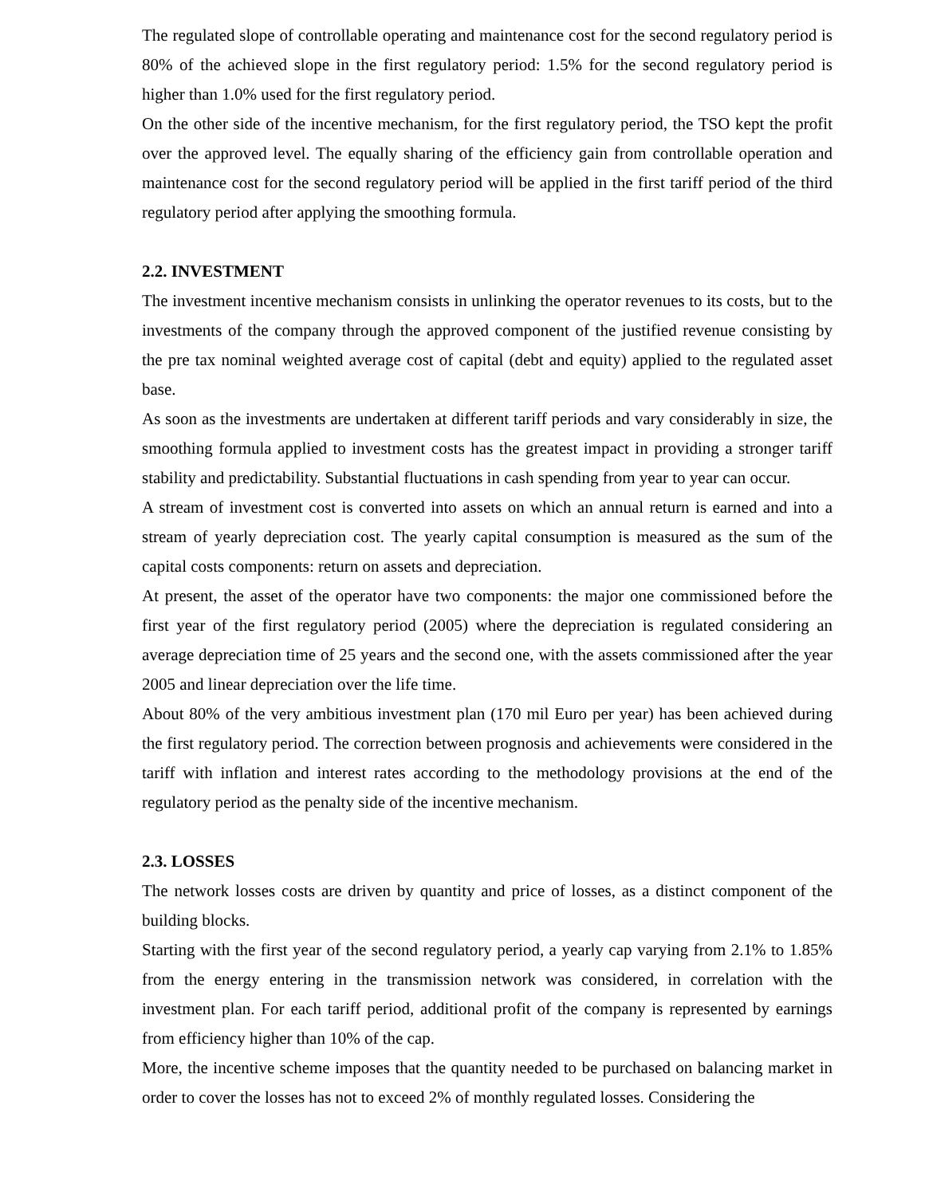The regulated slope of controllable operating and maintenance cost for the second regulatory period is 80% of the achieved slope in the first regulatory period: 1.5% for the second regulatory period is higher than 1.0% used for the first regulatory period.
On the other side of the incentive mechanism, for the first regulatory period, the TSO kept the profit over the approved level. The equally sharing of the efficiency gain from controllable operation and maintenance cost for the second regulatory period will be applied in the first tariff period of the third regulatory period after applying the smoothing formula.
2.2. INVESTMENT
The investment incentive mechanism consists in unlinking the operator revenues to its costs, but to the investments of the company through the approved component of the justified revenue consisting by the pre tax nominal weighted average cost of capital (debt and equity) applied to the regulated asset base.
As soon as the investments are undertaken at different tariff periods and vary considerably in size, the smoothing formula applied to investment costs has the greatest impact in providing a stronger tariff stability and predictability. Substantial fluctuations in cash spending from year to year can occur.
A stream of investment cost is converted into assets on which an annual return is earned and into a stream of yearly depreciation cost. The yearly capital consumption is measured as the sum of the capital costs components: return on assets and depreciation.
At present, the asset of the operator have two components: the major one commissioned before the first year of the first regulatory period (2005) where the depreciation is regulated considering an average depreciation time of 25 years and the second one, with the assets commissioned after the year 2005 and linear depreciation over the life time.
About 80% of the very ambitious investment plan (170 mil Euro per year) has been achieved during the first regulatory period. The correction between prognosis and achievements were considered in the tariff with inflation and interest rates according to the methodology provisions at the end of the regulatory period as the penalty side of the incentive mechanism.
2.3. LOSSES
The network losses costs are driven by quantity and price of losses, as a distinct component of the building blocks.
Starting with the first year of the second regulatory period, a yearly cap varying from 2.1% to 1.85% from the energy entering in the transmission network was considered, in correlation with the investment plan. For each tariff period, additional profit of the company is represented by earnings from efficiency higher than 10% of the cap.
More, the incentive scheme imposes that the quantity needed to be purchased on balancing market in order to cover the losses has not to exceed 2% of monthly regulated losses. Considering the